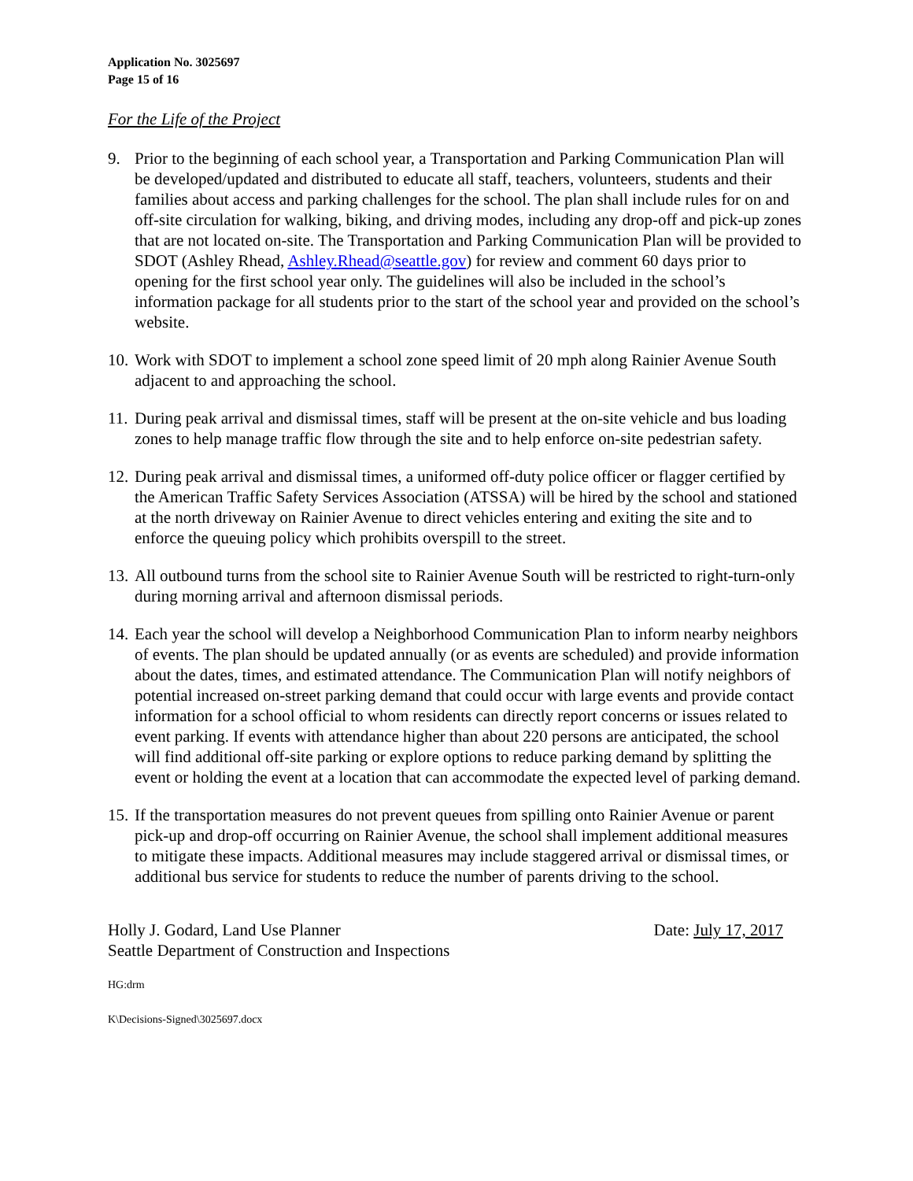Application No. 3025697
Page 15 of 16
For the Life of the Project
9. Prior to the beginning of each school year, a Transportation and Parking Communication Plan will be developed/updated and distributed to educate all staff, teachers, volunteers, students and their families about access and parking challenges for the school. The plan shall include rules for on and off-site circulation for walking, biking, and driving modes, including any drop-off and pick-up zones that are not located on-site. The Transportation and Parking Communication Plan will be provided to SDOT (Ashley Rhead, Ashley.Rhead@seattle.gov) for review and comment 60 days prior to opening for the first school year only. The guidelines will also be included in the school’s information package for all students prior to the start of the school year and provided on the school’s website.
10.
Work with SDOT to implement a school zone speed limit of 20 mph along Rainier Avenue South adjacent to and approaching the school.
11.
During peak arrival and dismissal times, staff will be present at the on-site vehicle and bus loading zones to help manage traffic flow through the site and to help enforce on-site pedestrian safety.
12.
During peak arrival and dismissal times, a uniformed off-duty police officer or flagger certified by the American Traffic Safety Services Association (ATSSA) will be hired by the school and stationed at the north driveway on Rainier Avenue to direct vehicles entering and exiting the site and to enforce the queuing policy which prohibits overspill to the street.
13.
All outbound turns from the school site to Rainier Avenue South will be restricted to right-turn-only during morning arrival and afternoon dismissal periods.
14.
Each year the school will develop a Neighborhood Communication Plan to inform nearby neighbors of events. The plan should be updated annually (or as events are scheduled) and provide information about the dates, times, and estimated attendance. The Communication Plan will notify neighbors of potential increased on-street parking demand that could occur with large events and provide contact information for a school official to whom residents can directly report concerns or issues related to event parking. If events with attendance higher than about 220 persons are anticipated, the school will find additional off-site parking or explore options to reduce parking demand by splitting the event or holding the event at a location that can accommodate the expected level of parking demand.
15.
If the transportation measures do not prevent queues from spilling onto Rainier Avenue or parent pick-up and drop-off occurring on Rainier Avenue, the school shall implement additional measures to mitigate these impacts. Additional measures may include staggered arrival or dismissal times, or additional bus service for students to reduce the number of parents driving to the school.
Holly J. Godard, Land Use Planner
Seattle Department of Construction and Inspections
Date: July 17, 2017
HG:drm
K\Decisions-Signed\3025697.docx